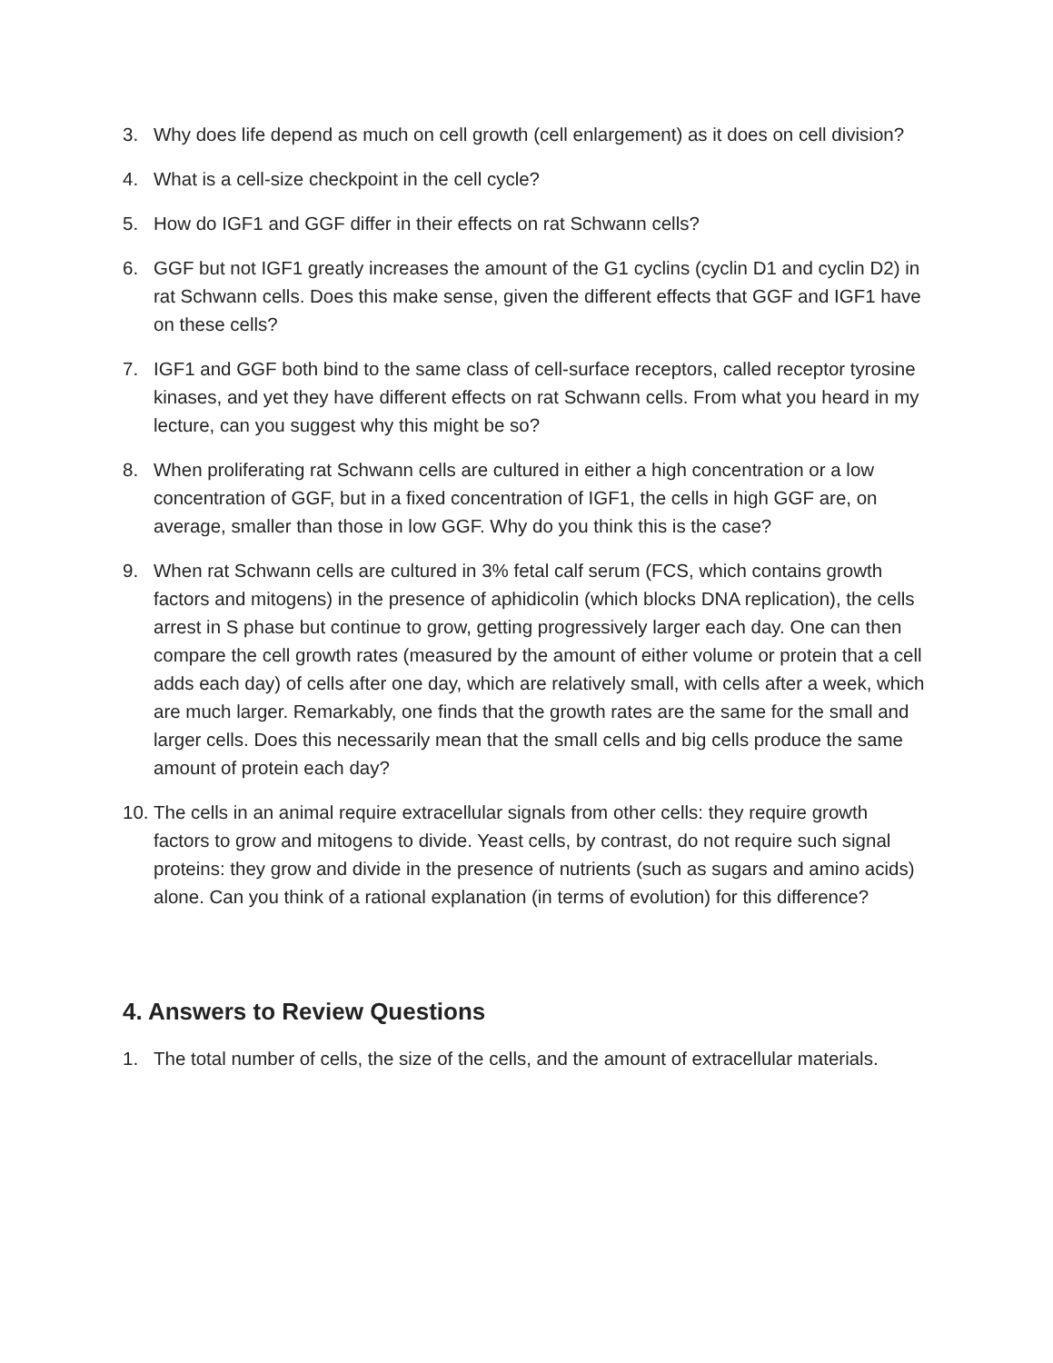3. Why does life depend as much on cell growth (cell enlargement) as it does on cell division?
4. What is a cell-size checkpoint in the cell cycle?
5. How do IGF1 and GGF differ in their effects on rat Schwann cells?
6. GGF but not IGF1 greatly increases the amount of the G1 cyclins (cyclin D1 and cyclin D2) in rat Schwann cells. Does this make sense, given the different effects that GGF and IGF1 have on these cells?
7. IGF1 and GGF both bind to the same class of cell-surface receptors, called receptor tyrosine kinases, and yet they have different effects on rat Schwann cells. From what you heard in my lecture, can you suggest why this might be so?
8. When proliferating rat Schwann cells are cultured in either a high concentration or a low concentration of GGF, but in a fixed concentration of IGF1, the cells in high GGF are, on average, smaller than those in low GGF. Why do you think this is the case?
9. When rat Schwann cells are cultured in 3% fetal calf serum (FCS, which contains growth factors and mitogens) in the presence of aphidicolin (which blocks DNA replication), the cells arrest in S phase but continue to grow, getting progressively larger each day. One can then compare the cell growth rates (measured by the amount of either volume or protein that a cell adds each day) of cells after one day, which are relatively small, with cells after a week, which are much larger. Remarkably, one finds that the growth rates are the same for the small and larger cells. Does this necessarily mean that the small cells and big cells produce the same amount of protein each day?
10. The cells in an animal require extracellular signals from other cells: they require growth factors to grow and mitogens to divide. Yeast cells, by contrast, do not require such signal proteins: they grow and divide in the presence of nutrients (such as sugars and amino acids) alone. Can you think of a rational explanation (in terms of evolution) for this difference?
4. Answers to Review Questions
1. The total number of cells, the size of the cells, and the amount of extracellular materials.